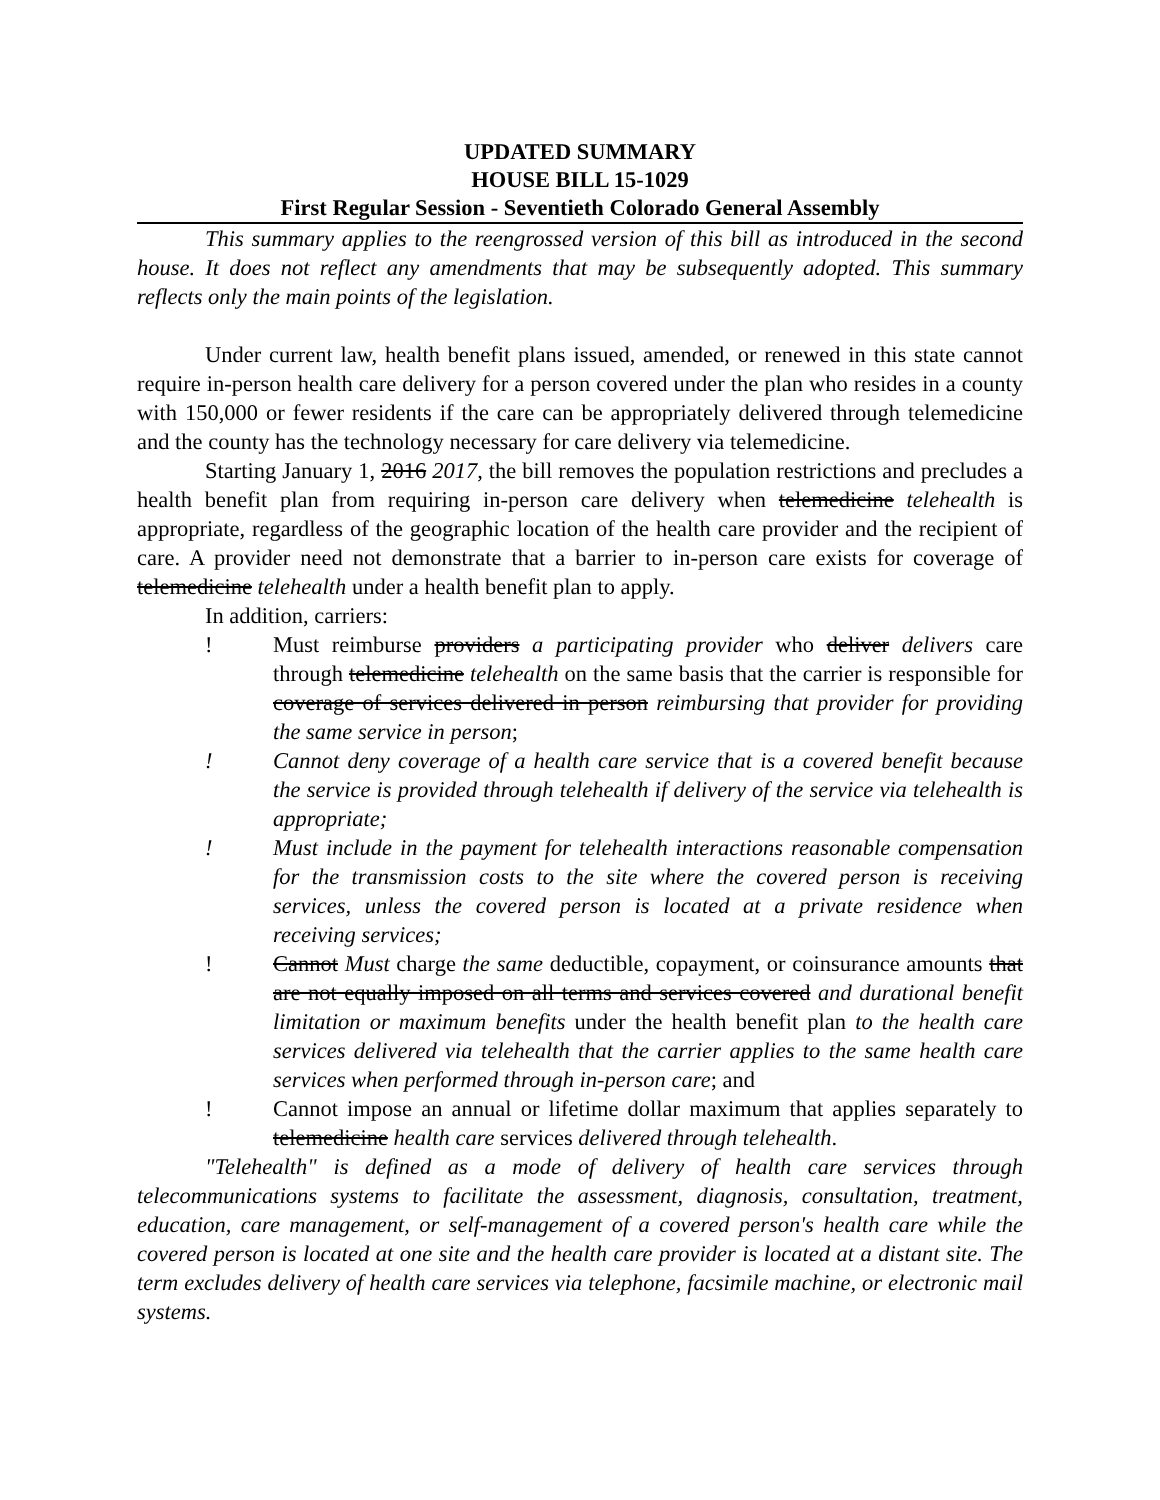UPDATED SUMMARY
HOUSE BILL 15-1029
First Regular Session - Seventieth Colorado General Assembly
This summary applies to the reengrossed version of this bill as introduced in the second house. It does not reflect any amendments that may be subsequently adopted. This summary reflects only the main points of the legislation.
Under current law, health benefit plans issued, amended, or renewed in this state cannot require in-person health care delivery for a person covered under the plan who resides in a county with 150,000 or fewer residents if the care can be appropriately delivered through telemedicine and the county has the technology necessary for care delivery via telemedicine.
Starting January 1, 2016 2017, the bill removes the population restrictions and precludes a health benefit plan from requiring in-person care delivery when telemedicine telehealth is appropriate, regardless of the geographic location of the health care provider and the recipient of care. A provider need not demonstrate that a barrier to in-person care exists for coverage of telemedicine telehealth under a health benefit plan to apply.
In addition, carriers:
! Must reimburse providers a participating provider who deliver delivers care through telemedicine telehealth on the same basis that the carrier is responsible for coverage of services delivered in person reimbursing that provider for providing the same service in person;
! Cannot deny coverage of a health care service that is a covered benefit because the service is provided through telehealth if delivery of the service via telehealth is appropriate;
! Must include in the payment for telehealth interactions reasonable compensation for the transmission costs to the site where the covered person is receiving services, unless the covered person is located at a private residence when receiving services;
! Cannot Must charge the same deductible, copayment, or coinsurance amounts that are not equally imposed on all terms and services covered and durational benefit limitation or maximum benefits under the health benefit plan to the health care services delivered via telehealth that the carrier applies to the same health care services when performed through in-person care; and
! Cannot impose an annual or lifetime dollar maximum that applies separately to telemedicine health care services delivered through telehealth.
"Telehealth" is defined as a mode of delivery of health care services through telecommunications systems to facilitate the assessment, diagnosis, consultation, treatment, education, care management, or self-management of a covered person's health care while the covered person is located at one site and the health care provider is located at a distant site. The term excludes delivery of health care services via telephone, facsimile machine, or electronic mail systems.